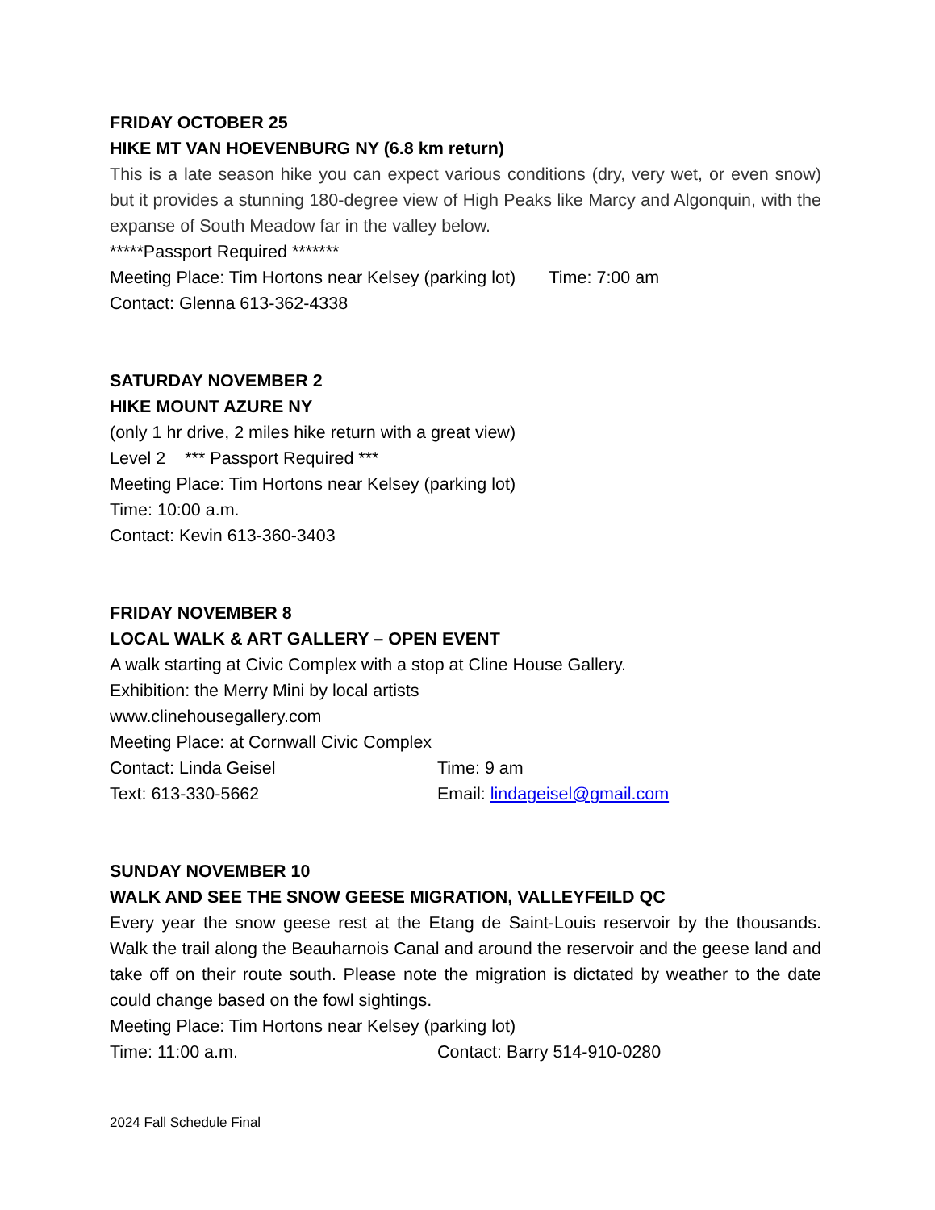FRIDAY OCTOBER 25
HIKE MT VAN HOEVENBURG NY (6.8 km return)
This is a late season hike you can expect various conditions (dry, very wet, or even snow) but it provides a stunning 180-degree view of High Peaks like Marcy and Algonquin, with the expanse of South Meadow far in the valley below.
*****Passport Required *******
Meeting Place: Tim Hortons near Kelsey (parking lot) Time: 7:00 am
Contact: Glenna 613-362-4338
SATURDAY NOVEMBER 2
HIKE MOUNT AZURE NY
(only 1 hr drive, 2 miles hike return with a great view)
Level 2 *** Passport Required ***
Meeting Place: Tim Hortons near Kelsey (parking lot)
Time: 10:00 a.m.
Contact: Kevin 613-360-3403
FRIDAY NOVEMBER 8
LOCAL WALK & ART GALLERY – OPEN EVENT
A walk starting at Civic Complex with a stop at Cline House Gallery.
Exhibition: the Merry Mini by local artists
www.clinehousegallery.com
Meeting Place: at Cornwall Civic Complex
Contact: Linda Geisel Time: 9 am
Text: 613-330-5662 Email: lindageisel@gmail.com
SUNDAY NOVEMBER 10
WALK AND SEE THE SNOW GEESE MIGRATION, VALLEYFEILD QC
Every year the snow geese rest at the Etang de Saint-Louis reservoir by the thousands. Walk the trail along the Beauharnois Canal and around the reservoir and the geese land and take off on their route south. Please note the migration is dictated by weather to the date could change based on the fowl sightings.
Meeting Place: Tim Hortons near Kelsey (parking lot)
Time: 11:00 a.m. Contact: Barry 514-910-0280
2024 Fall Schedule Final